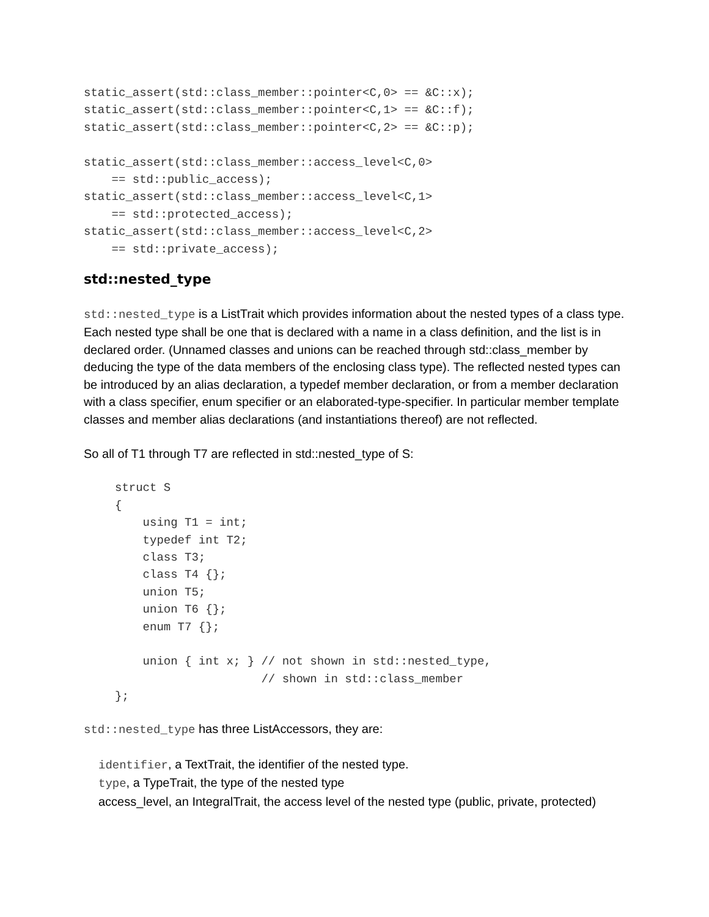static_assert(std::class_member::pointer<C,0> == &C::x);
static_assert(std::class_member::pointer<C,1> == &C::f);
static_assert(std::class_member::pointer<C,2> == &C::p);

static_assert(std::class_member::access_level<C,0>
    == std::public_access);
static_assert(std::class_member::access_level<C,1>
    == std::protected_access);
static_assert(std::class_member::access_level<C,2>
    == std::private_access);
std::nested_type
std::nested_type is a ListTrait which provides information about the nested types of a class type. Each nested type shall be one that is declared with a name in a class definition, and the list is in declared order. (Unnamed classes and unions can be reached through std::class_member by deducing the type of the data members of the enclosing class type). The reflected nested types can be introduced by an alias declaration, a typedef member declaration, or from a member declaration with a class specifier, enum specifier or an elaborated-type-specifier. In particular member template classes and member alias declarations (and instantiations thereof) are not reflected.
So all of T1 through T7 are reflected in std::nested_type of S:
struct S
{
    using T1 = int;
    typedef int T2;
    class T3;
    class T4 {};
    union T5;
    union T6 {};
    enum T7 {};

    union { int x; } // not shown in std::nested_type,
                     // shown in std::class_member
};
std::nested_type has three ListAccessors, they are:
identifier, a TextTrait, the identifier of the nested type.
type, a TypeTrait, the type of the nested type
access_level, an IntegralTrait, the access level of the nested type (public, private, protected)